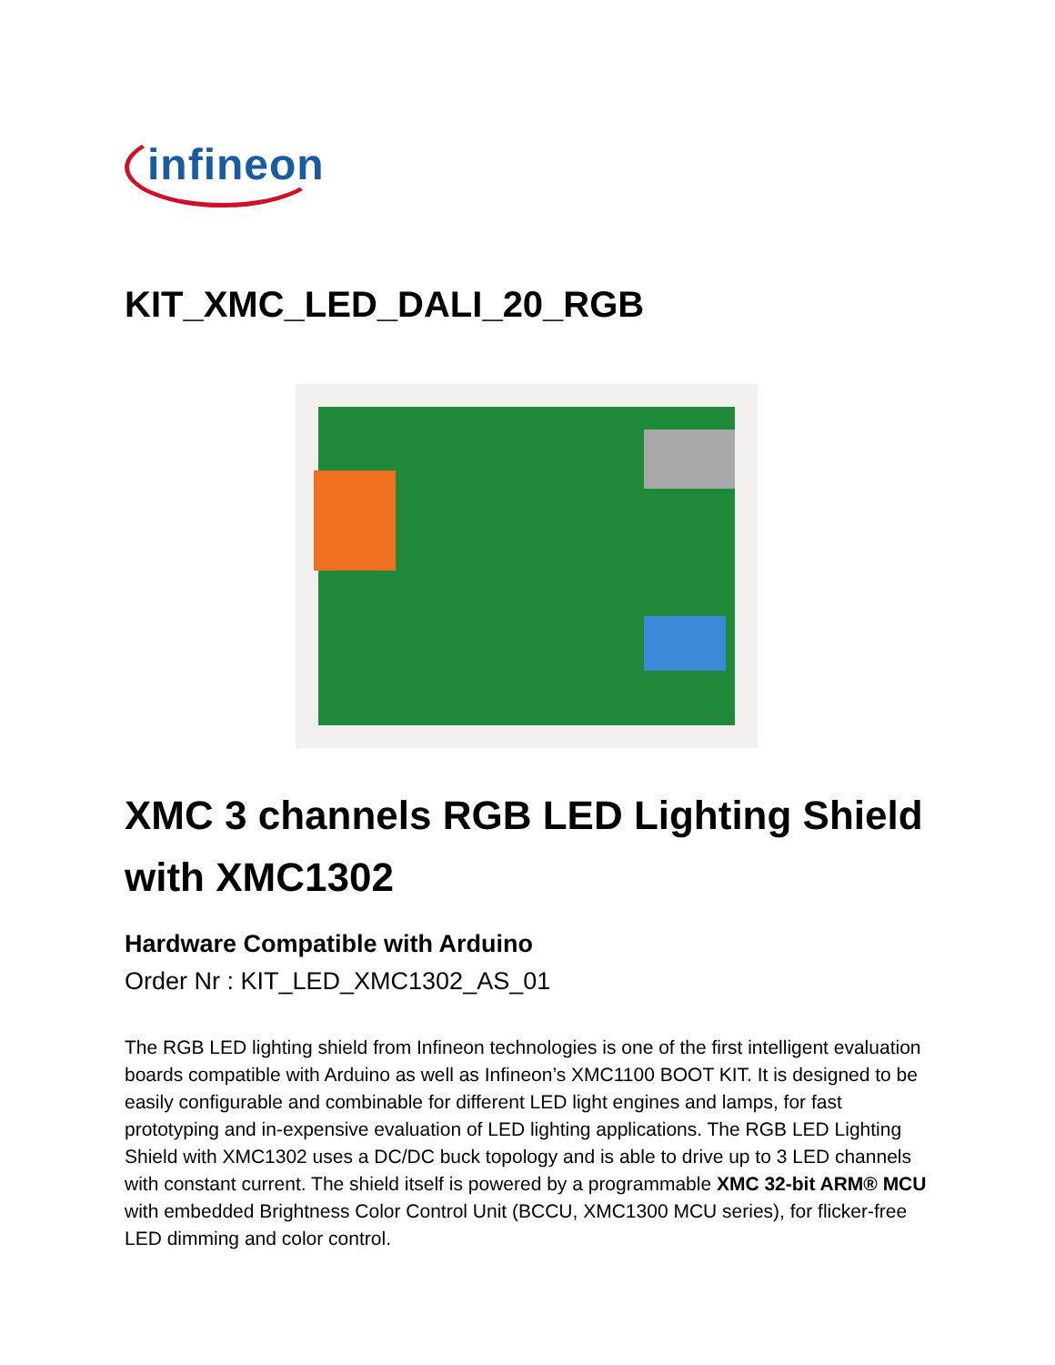infineon
KIT_XMC_LED_DALI_20_RGB
XMC 3 channels RGB LED Lighting Shield with XMC1302
Hardware Compatible with Arduino
Order Nr : KIT_LED_XMC1302_AS_01
The RGB LED lighting shield from Infineon technologies is one of the first intelligent evaluation boards compatible with Arduino as well as Infineon’s XMC1100 BOOT KIT. It is designed to be easily configurable and combinable for different LED light engines and lamps, for fast prototyping and in-expensive evaluation of LED lighting applications. The RGB LED Lighting Shield with XMC1302 uses a DC/DC buck topology and is able to drive up to 3 LED channels with constant current. The shield itself is powered by a programmable XMC 32-bit ARM® MCU with embedded Brightness Color Control Unit (BCCU, XMC1300 MCU series), for flicker-free LED dimming and color control.